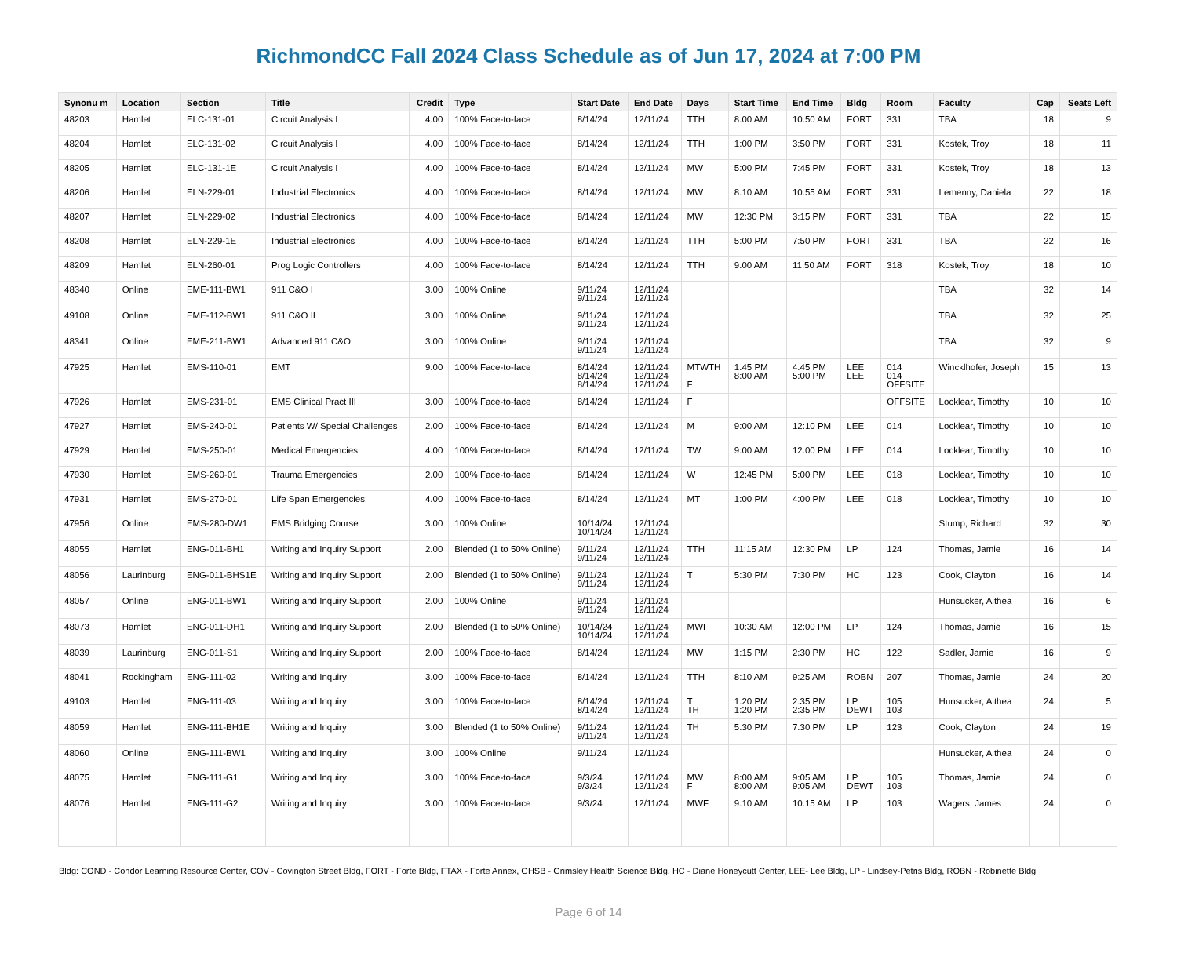RichmondCC Fall 2024 Class Schedule as of Jun 17, 2024 at 7:00 PM
| Synonu m | Location | Section | Title | Credit | Type | Start Date | End Date | Days | Start Time | End Time | Bldg | Room | Faculty | Cap | Seats Left |
| --- | --- | --- | --- | --- | --- | --- | --- | --- | --- | --- | --- | --- | --- | --- | --- |
| 48203 | Hamlet | ELC-131-01 | Circuit Analysis I | 4.00 | 100% Face-to-face | 8/14/24 | 12/11/24 | TTH | 8:00 AM | 10:50 AM | FORT | 331 | TBA | 18 | 9 |
| 48204 | Hamlet | ELC-131-02 | Circuit Analysis I | 4.00 | 100% Face-to-face | 8/14/24 | 12/11/24 | TTH | 1:00 PM | 3:50 PM | FORT | 331 | Kostek, Troy | 18 | 11 |
| 48205 | Hamlet | ELC-131-1E | Circuit Analysis I | 4.00 | 100% Face-to-face | 8/14/24 | 12/11/24 | MW | 5:00 PM | 7:45 PM | FORT | 331 | Kostek, Troy | 18 | 13 |
| 48206 | Hamlet | ELN-229-01 | Industrial Electronics | 4.00 | 100% Face-to-face | 8/14/24 | 12/11/24 | MW | 8:10 AM | 10:55 AM | FORT | 331 | Lemenny, Daniela | 22 | 18 |
| 48207 | Hamlet | ELN-229-02 | Industrial Electronics | 4.00 | 100% Face-to-face | 8/14/24 | 12/11/24 | MW | 12:30 PM | 3:15 PM | FORT | 331 | TBA | 22 | 15 |
| 48208 | Hamlet | ELN-229-1E | Industrial Electronics | 4.00 | 100% Face-to-face | 8/14/24 | 12/11/24 | TTH | 5:00 PM | 7:50 PM | FORT | 331 | TBA | 22 | 16 |
| 48209 | Hamlet | ELN-260-01 | Prog Logic Controllers | 4.00 | 100% Face-to-face | 8/14/24 | 12/11/24 | TTH | 9:00 AM | 11:50 AM | FORT | 318 | Kostek, Troy | 18 | 10 |
| 48340 | Online | EME-111-BW1 | 911 C&O I | 3.00 | 100% Online | 9/11/24 9/11/24 | 12/11/24 12/11/24 | | | | | | TBA | 32 | 14 |
| 49108 | Online | EME-112-BW1 | 911 C&O II | 3.00 | 100% Online | 9/11/24 9/11/24 | 12/11/24 12/11/24 | | | | | | TBA | 32 | 25 |
| 48341 | Online | EME-211-BW1 | Advanced 911 C&O | 3.00 | 100% Online | 9/11/24 9/11/24 | 12/11/24 12/11/24 | | | | | | TBA | 32 | 9 |
| 47925 | Hamlet | EMS-110-01 | EMT | 9.00 | 100% Face-to-face | 8/14/24 8/14/24 8/14/24 | 12/11/24 12/11/24 12/11/24 | MTWTH F | 1:45 PM 8:00 AM | 4:45 PM 5:00 PM | LEE LEE | 014 014 OFFSITE | Wincklhofer, Joseph | 15 | 13 |
| 47926 | Hamlet | EMS-231-01 | EMS Clinical Pract III | 3.00 | 100% Face-to-face | 8/14/24 | 12/11/24 | F | | | | OFFSITE | Locklear, Timothy | 10 | 10 |
| 47927 | Hamlet | EMS-240-01 | Patients W/ Special Challenges | 2.00 | 100% Face-to-face | 8/14/24 | 12/11/24 | M | 9:00 AM | 12:10 PM | LEE | 014 | Locklear, Timothy | 10 | 10 |
| 47929 | Hamlet | EMS-250-01 | Medical Emergencies | 4.00 | 100% Face-to-face | 8/14/24 | 12/11/24 | TW | 9:00 AM | 12:00 PM | LEE | 014 | Locklear, Timothy | 10 | 10 |
| 47930 | Hamlet | EMS-260-01 | Trauma Emergencies | 2.00 | 100% Face-to-face | 8/14/24 | 12/11/24 | W | 12:45 PM | 5:00 PM | LEE | 018 | Locklear, Timothy | 10 | 10 |
| 47931 | Hamlet | EMS-270-01 | Life Span Emergencies | 4.00 | 100% Face-to-face | 8/14/24 | 12/11/24 | MT | 1:00 PM | 4:00 PM | LEE | 018 | Locklear, Timothy | 10 | 10 |
| 47956 | Online | EMS-280-DW1 | EMS Bridging Course | 3.00 | 100% Online | 10/14/24 10/14/24 | 12/11/24 12/11/24 | | | | | | Stump, Richard | 32 | 30 |
| 48055 | Hamlet | ENG-011-BH1 | Writing and Inquiry Support | 2.00 | Blended (1 to 50% Online) | 9/11/24 9/11/24 | 12/11/24 12/11/24 | TTH | 11:15 AM | 12:30 PM | LP | 124 | Thomas, Jamie | 16 | 14 |
| 48056 | Laurinburg | ENG-011-BHS1E | Writing and Inquiry Support | 2.00 | Blended (1 to 50% Online) | 9/11/24 9/11/24 | 12/11/24 12/11/24 | T | 5:30 PM | 7:30 PM | HC | 123 | Cook, Clayton | 16 | 14 |
| 48057 | Online | ENG-011-BW1 | Writing and Inquiry Support | 2.00 | 100% Online | 9/11/24 9/11/24 | 12/11/24 12/11/24 | | | | | | Hunsucker, Althea | 16 | 6 |
| 48073 | Hamlet | ENG-011-DH1 | Writing and Inquiry Support | 2.00 | Blended (1 to 50% Online) | 10/14/24 10/14/24 | 12/11/24 12/11/24 | MWF | 10:30 AM | 12:00 PM | LP | 124 | Thomas, Jamie | 16 | 15 |
| 48039 | Laurinburg | ENG-011-S1 | Writing and Inquiry Support | 2.00 | 100% Face-to-face | 8/14/24 | 12/11/24 | MW | 1:15 PM | 2:30 PM | HC | 122 | Sadler, Jamie | 16 | 9 |
| 48041 | Rockingham | ENG-111-02 | Writing and Inquiry | 3.00 | 100% Face-to-face | 8/14/24 | 12/11/24 | TTH | 8:10 AM | 9:25 AM | ROBN | 207 | Thomas, Jamie | 24 | 20 |
| 49103 | Hamlet | ENG-111-03 | Writing and Inquiry | 3.00 | 100% Face-to-face | 8/14/24 8/14/24 | 12/11/24 12/11/24 | T TH | 1:20 PM 1:20 PM | 2:35 PM 2:35 PM | LP DEWT | 105 103 | Hunsucker, Althea | 24 | 5 |
| 48059 | Hamlet | ENG-111-BH1E | Writing and Inquiry | 3.00 | Blended (1 to 50% Online) | 9/11/24 9/11/24 | 12/11/24 12/11/24 | TH | 5:30 PM | 7:30 PM | LP | 123 | Cook, Clayton | 24 | 19 |
| 48060 | Online | ENG-111-BW1 | Writing and Inquiry | 3.00 | 100% Online | 9/11/24 | 12/11/24 | | | | | | Hunsucker, Althea | 24 | 0 |
| 48075 | Hamlet | ENG-111-G1 | Writing and Inquiry | 3.00 | 100% Face-to-face | 9/3/24 9/3/24 | 12/11/24 12/11/24 | MW F | 8:00 AM 8:00 AM | 9:05 AM 9:05 AM | LP DEWT | 105 103 | Thomas, Jamie | 24 | 0 |
| 48076 | Hamlet | ENG-111-G2 | Writing and Inquiry | 3.00 | 100% Face-to-face | 9/3/24 | 12/11/24 | MWF | 9:10 AM | 10:15 AM | LP | 103 | Wagers, James | 24 | 0 |
Bldg: COND - Condor Learning Resource Center, COV - Covington Street Bldg, FORT - Forte Bldg, FTAX - Forte Annex, GHSB - Grimsley Health Science Bldg, HC - Diane Honeycutt Center, LEE- Lee Bldg, LP - Lindsey-Petris Bldg, ROBN - Robinette Bldg
Page 6 of 14